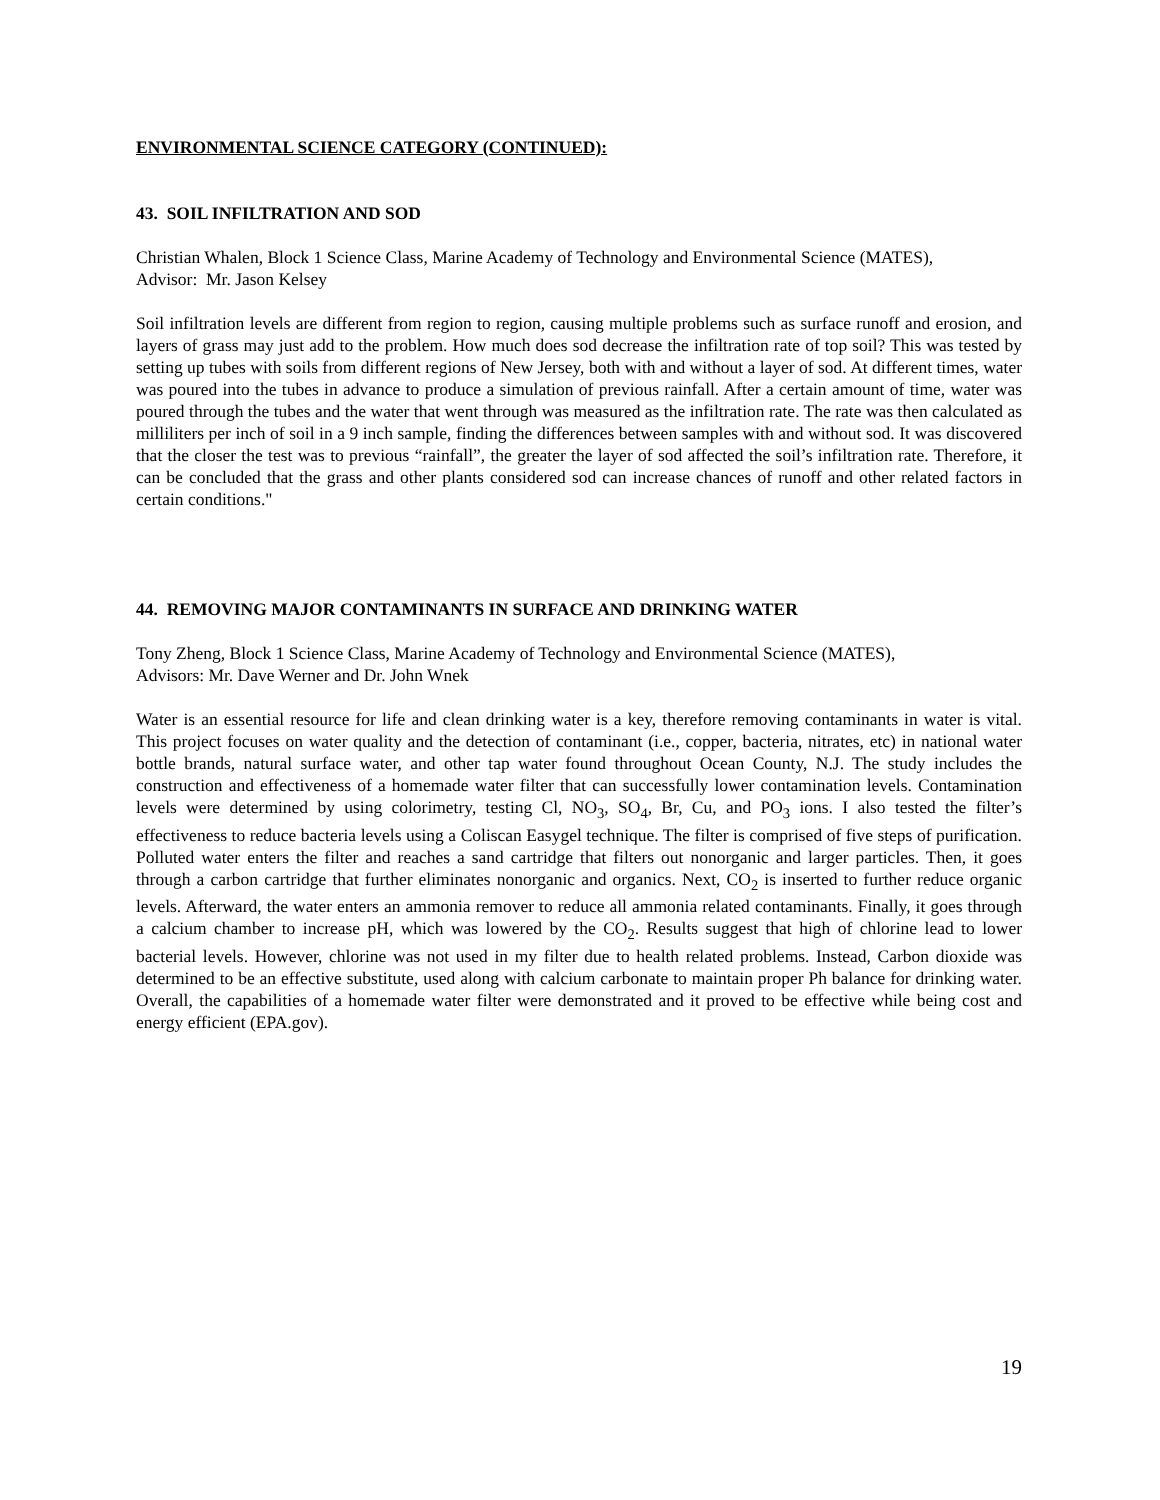ENVIRONMENTAL SCIENCE CATEGORY (CONTINUED):
43. SOIL INFILTRATION AND SOD
Christian Whalen, Block 1 Science Class, Marine Academy of Technology and Environmental Science (MATES),
Advisor: Mr. Jason Kelsey
Soil infiltration levels are different from region to region, causing multiple problems such as surface runoff and erosion, and layers of grass may just add to the problem. How much does sod decrease the infiltration rate of top soil? This was tested by setting up tubes with soils from different regions of New Jersey, both with and without a layer of sod. At different times, water was poured into the tubes in advance to produce a simulation of previous rainfall. After a certain amount of time, water was poured through the tubes and the water that went through was measured as the infiltration rate. The rate was then calculated as milliliters per inch of soil in a 9 inch sample, finding the differences between samples with and without sod. It was discovered that the closer the test was to previous “rainfall”, the greater the layer of sod affected the soil’s infiltration rate. Therefore, it can be concluded that the grass and other plants considered sod can increase chances of runoff and other related factors in certain conditions."
44. REMOVING MAJOR CONTAMINANTS IN SURFACE AND DRINKING WATER
Tony Zheng, Block 1 Science Class, Marine Academy of Technology and Environmental Science (MATES),
Advisors: Mr. Dave Werner and Dr. John Wnek
Water is an essential resource for life and clean drinking water is a key, therefore removing contaminants in water is vital. This project focuses on water quality and the detection of contaminant (i.e., copper, bacteria, nitrates, etc) in national water bottle brands, natural surface water, and other tap water found throughout Ocean County, N.J. The study includes the construction and effectiveness of a homemade water filter that can successfully lower contamination levels. Contamination levels were determined by using colorimetry, testing Cl, NO<sub>3</sub>, SO<sub>4</sub>, Br, Cu, and PO<sub>3</sub> ions. I also tested the filter’s effectiveness to reduce bacteria levels using a Coliscan Easygel technique. The filter is comprised of five steps of purification. Polluted water enters the filter and reaches a sand cartridge that filters out nonorganic and larger particles. Then, it goes through a carbon cartridge that further eliminates nonorganic and organics. Next, CO<sub>2</sub> is inserted to further reduce organic levels. Afterward, the water enters an ammonia remover to reduce all ammonia related contaminants. Finally, it goes through a calcium chamber to increase pH, which was lowered by the CO<sub>2</sub>. Results suggest that high of chlorine lead to lower bacterial levels. However, chlorine was not used in my filter due to health related problems. Instead, Carbon dioxide was determined to be an effective substitute, used along with calcium carbonate to maintain proper Ph balance for drinking water. Overall, the capabilities of a homemade water filter were demonstrated and it proved to be effective while being cost and energy efficient (EPA.gov).
19